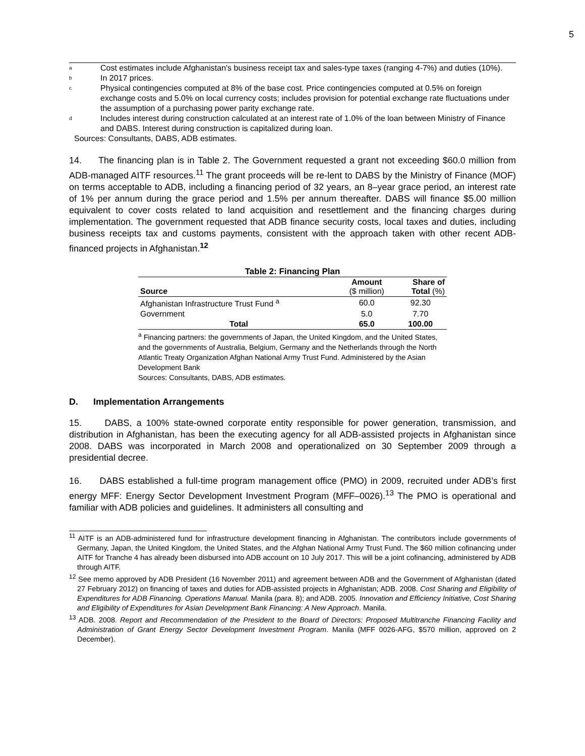5
<sup>a</sup> Cost estimates include Afghanistan's business receipt tax and sales-type taxes (ranging 4-7%) and duties (10%).
<sup>b</sup> In 2017 prices.
<sup>c</sup> Physical contingencies computed at 8% of the base cost. Price contingencies computed at 0.5% on foreign exchange costs and 5.0% on local currency costs; includes provision for potential exchange rate fluctuations under the assumption of a purchasing power parity exchange rate.
<sup>d</sup> Includes interest during construction calculated at an interest rate of 1.0% of the loan between Ministry of Finance and DABS. Interest during construction is capitalized during loan.
Sources: Consultants, DABS, ADB estimates.
14. The financing plan is in Table 2. The Government requested a grant not exceeding $60.0 million from ADB-managed AITF resources.<sup>11</sup> The grant proceeds will be re-lent to DABS by the Ministry of Finance (MOF) on terms acceptable to ADB, including a financing period of 32 years, an 8–year grace period, an interest rate of 1% per annum during the grace period and 1.5% per annum thereafter. DABS will finance $5.00 million equivalent to cover costs related to land acquisition and resettlement and the financing charges during implementation. The government requested that ADB finance security costs, local taxes and duties, including business receipts tax and customs payments, consistent with the approach taken with other recent ADB-financed projects in Afghanistan.<sup>12</sup>
Table 2: Financing Plan
| Source | Amount ($ million) | Share of Total (%) |
| --- | --- | --- |
| Afghanistan Infrastructure Trust Fund <sup>a</sup> | 60.0 | 92.30 |
| Government | 5.0 | 7.70 |
| Total | 65.0 | 100.00 |
<sup>a</sup> Financing partners: the governments of Japan, the United Kingdom, and the United States, and the governments of Australia, Belgium, Germany and the Netherlands through the North Atlantic Treaty Organization Afghan National Army Trust Fund. Administered by the Asian Development Bank
Sources: Consultants, DABS, ADB estimates.
D. Implementation Arrangements
15. DABS, a 100% state-owned corporate entity responsible for power generation, transmission, and distribution in Afghanistan, has been the executing agency for all ADB-assisted projects in Afghanistan since 2008. DABS was incorporated in March 2008 and operationalized on 30 September 2009 through a presidential decree.
16. DABS established a full-time program management office (PMO) in 2009, recruited under ADB’s first energy MFF: Energy Sector Development Investment Program (MFF–0026).<sup>13</sup> The PMO is operational and familiar with ADB policies and guidelines. It administers all consulting and
<sup>11</sup> AITF is an ADB-administered fund for infrastructure development financing in Afghanistan. The contributors include governments of Germany, Japan, the United Kingdom, the United States, and the Afghan National Army Trust Fund. The $60 million cofinancing under AITF for Tranche 4 has already been disbursed into ADB account on 10 July 2017. This will be a joint cofinancing, administered by ADB through AITF.
<sup>12</sup> See memo approved by ADB President (16 November 2011) and agreement between ADB and the Government of Afghanistan (dated 27 February 2012) on financing of taxes and duties for ADB-assisted projects in Afghanistan; ADB. 2008. Cost Sharing and Eligibility of Expenditures for ADB Financing. Operations Manual. Manila (para. 8); and ADB. 2005. Innovation and Efficiency Initiative, Cost Sharing and Eligibility of Expenditures for Asian Development Bank Financing: A New Approach. Manila.
<sup>13</sup> ADB. 2008. Report and Recommendation of the President to the Board of Directors: Proposed Multitranche Financing Facility and Administration of Grant Energy Sector Development Investment Program. Manila (MFF 0026-AFG, $570 million, approved on 2 December).